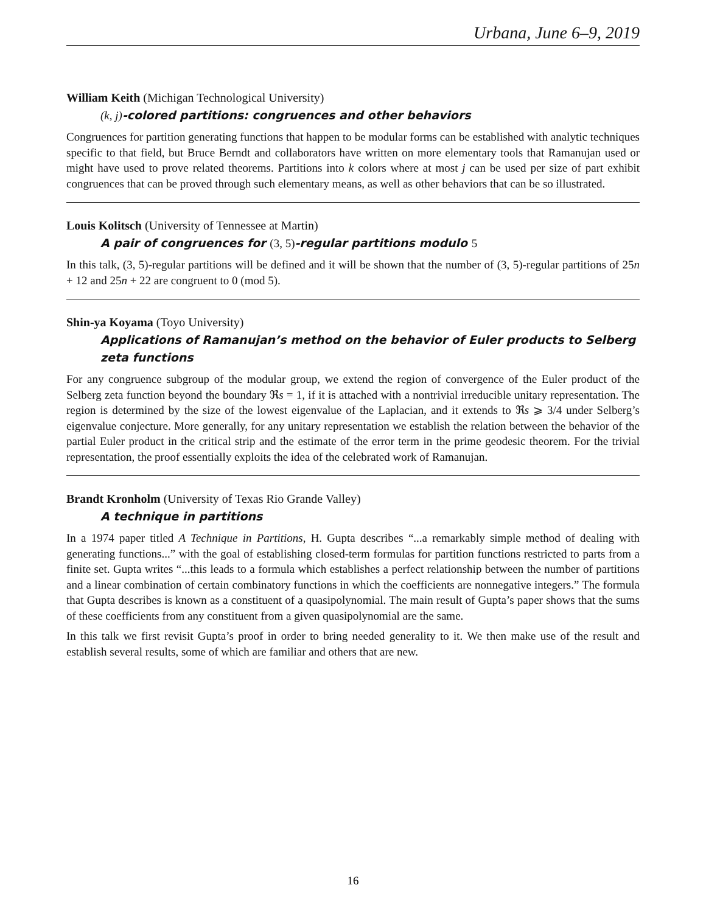Urbana, June 6–9, 2019
William Keith (Michigan Technological University)
(k, j)-colored partitions: congruences and other behaviors
Congruences for partition generating functions that happen to be modular forms can be established with analytic techniques specific to that field, but Bruce Berndt and collaborators have written on more elementary tools that Ramanujan used or might have used to prove related theorems. Partitions into k colors where at most j can be used per size of part exhibit congruences that can be proved through such elementary means, as well as other behaviors that can be so illustrated.
Louis Kolitsch (University of Tennessee at Martin)
A pair of congruences for (3, 5)-regular partitions modulo 5
In this talk, (3, 5)-regular partitions will be defined and it will be shown that the number of (3, 5)-regular partitions of 25n + 12 and 25n + 22 are congruent to 0 (mod 5).
Shin-ya Koyama (Toyo University)
Applications of Ramanujan’s method on the behavior of Euler products to Selberg zeta functions
For any congruence subgroup of the modular group, we extend the region of convergence of the Euler product of the Selberg zeta function beyond the boundary ℜs = 1, if it is attached with a nontrivial irreducible unitary representation. The region is determined by the size of the lowest eigenvalue of the Laplacian, and it extends to ℜs ⩾ 3/4 under Selberg’s eigenvalue conjecture. More generally, for any unitary representation we establish the relation between the behavior of the partial Euler product in the critical strip and the estimate of the error term in the prime geodesic theorem. For the trivial representation, the proof essentially exploits the idea of the celebrated work of Ramanujan.
Brandt Kronholm (University of Texas Rio Grande Valley)
A technique in partitions
In a 1974 paper titled A Technique in Partitions, H. Gupta describes “...a remarkably simple method of dealing with generating functions...” with the goal of establishing closed-term formulas for partition functions restricted to parts from a finite set. Gupta writes “...this leads to a formula which establishes a perfect relationship between the number of partitions and a linear combination of certain combinatory functions in which the coefficients are nonnegative integers.” The formula that Gupta describes is known as a constituent of a quasipolynomial. The main result of Gupta’s paper shows that the sums of these coefficients from any constituent from a given quasipolynomial are the same.
In this talk we first revisit Gupta’s proof in order to bring needed generality to it. We then make use of the result and establish several results, some of which are familiar and others that are new.
16